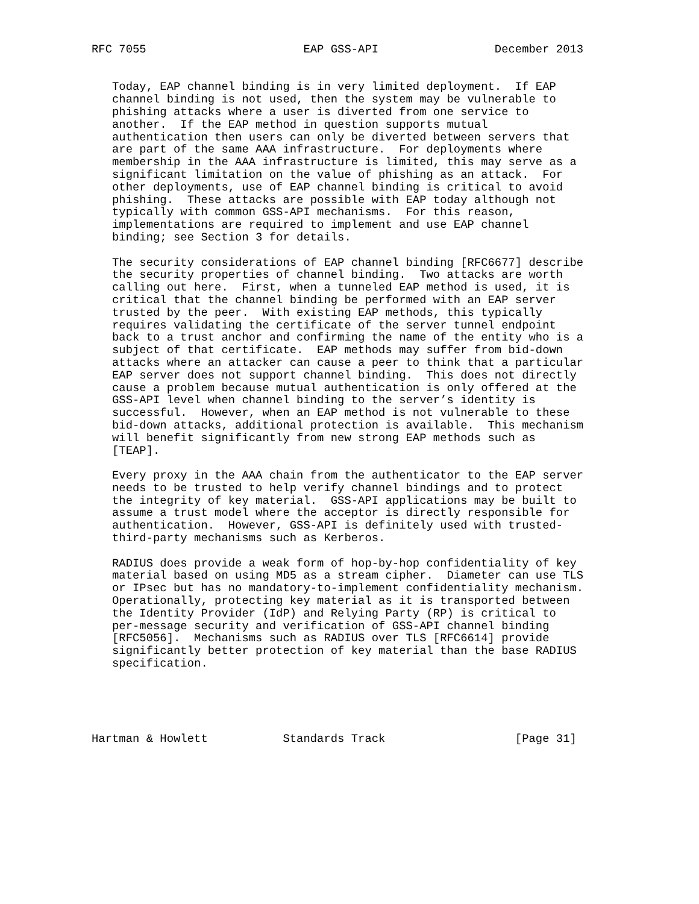RFC 7055                       EAP GSS-API                 December 2013


   Today, EAP channel binding is in very limited deployment.  If EAP
   channel binding is not used, then the system may be vulnerable to
   phishing attacks where a user is diverted from one service to
   another.  If the EAP method in question supports mutual
   authentication then users can only be diverted between servers that
   are part of the same AAA infrastructure.  For deployments where
   membership in the AAA infrastructure is limited, this may serve as a
   significant limitation on the value of phishing as an attack.  For
   other deployments, use of EAP channel binding is critical to avoid
   phishing.  These attacks are possible with EAP today although not
   typically with common GSS-API mechanisms.  For this reason,
   implementations are required to implement and use EAP channel
   binding; see Section 3 for details.

   The security considerations of EAP channel binding [RFC6677] describe
   the security properties of channel binding.  Two attacks are worth
   calling out here.  First, when a tunneled EAP method is used, it is
   critical that the channel binding be performed with an EAP server
   trusted by the peer.  With existing EAP methods, this typically
   requires validating the certificate of the server tunnel endpoint
   back to a trust anchor and confirming the name of the entity who is a
   subject of that certificate.  EAP methods may suffer from bid-down
   attacks where an attacker can cause a peer to think that a particular
   EAP server does not support channel binding.  This does not directly
   cause a problem because mutual authentication is only offered at the
   GSS-API level when channel binding to the server’s identity is
   successful.  However, when an EAP method is not vulnerable to these
   bid-down attacks, additional protection is available.  This mechanism
   will benefit significantly from new strong EAP methods such as
   [TEAP].

   Every proxy in the AAA chain from the authenticator to the EAP server
   needs to be trusted to help verify channel bindings and to protect
   the integrity of key material.  GSS-API applications may be built to
   assume a trust model where the acceptor is directly responsible for
   authentication.  However, GSS-API is definitely used with trusted-
   third-party mechanisms such as Kerberos.

   RADIUS does provide a weak form of hop-by-hop confidentiality of key
   material based on using MD5 as a stream cipher.  Diameter can use TLS
   or IPsec but has no mandatory-to-implement confidentiality mechanism.
   Operationally, protecting key material as it is transported between
   the Identity Provider (IdP) and Relying Party (RP) is critical to
   per-message security and verification of GSS-API channel binding
   [RFC5056].  Mechanisms such as RADIUS over TLS [RFC6614] provide
   significantly better protection of key material than the base RADIUS
   specification.





Hartman & Howlett           Standards Track                   [Page 31]